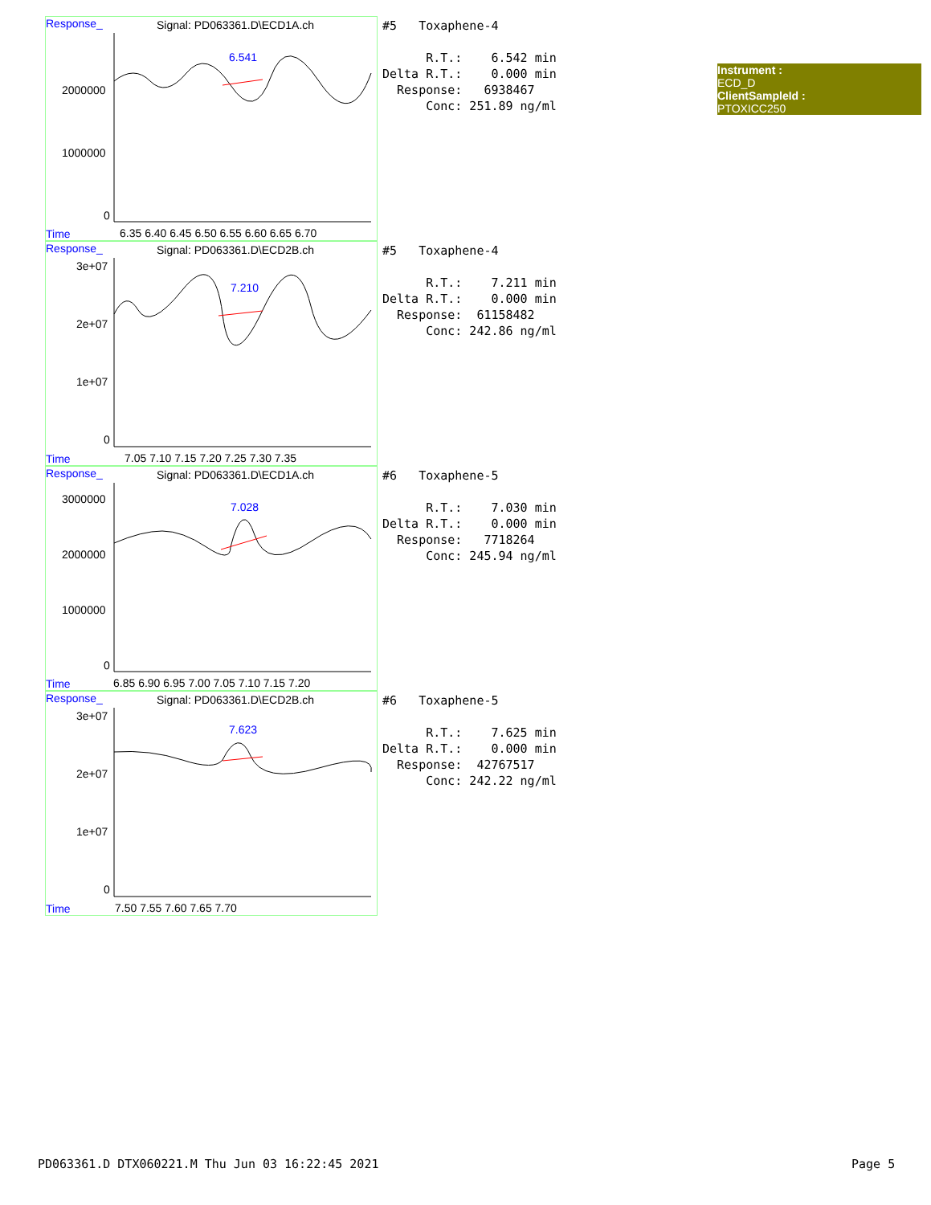Instrument :
ECD_D
ClientSampleId :
PTOXICC250
Response_ Signal: PD063361.D\ECD1A.ch
6.541
2000000
1000000
0
6.35 6.40 6.45 6.50 6.55 6.60 6.65 6.70
Time
#5 Toxaphene-4 R.T.: 6.542 min Delta R.T.: 0.000 min Response: 6938467 Conc: 251.89 ng/ml
Response_ Signal: PD063361.D\ECD2B.ch
7.210
3e+07
2e+07
1e+07
0
7.05 7.10 7.15 7.20 7.25 7.30 7.35
Time
#5 Toxaphene-4 R.T.: 7.211 min Delta R.T.: 0.000 min Response: 61158482 Conc: 242.86 ng/ml
Response_ Signal: PD063361.D\ECD1A.ch
7.028
3000000
2000000
1000000
0
6.85 6.90 6.95 7.00 7.05 7.10 7.15 7.20
Time
#6 Toxaphene-5 R.T.: 7.030 min Delta R.T.: 0.000 min Response: 7718264 Conc: 245.94 ng/ml
Response_ Signal: PD063361.D\ECD2B.ch
7.623
3e+07
2e+07
1e+07
0
7.50 7.55 7.60 7.65 7.70
Time
#6 Toxaphene-5 R.T.: 7.625 min Delta R.T.: 0.000 min Response: 42767517 Conc: 242.22 ng/ml
PD063361.D DTX060221.M Thu Jun 03 16:22:45 2021
Page 5